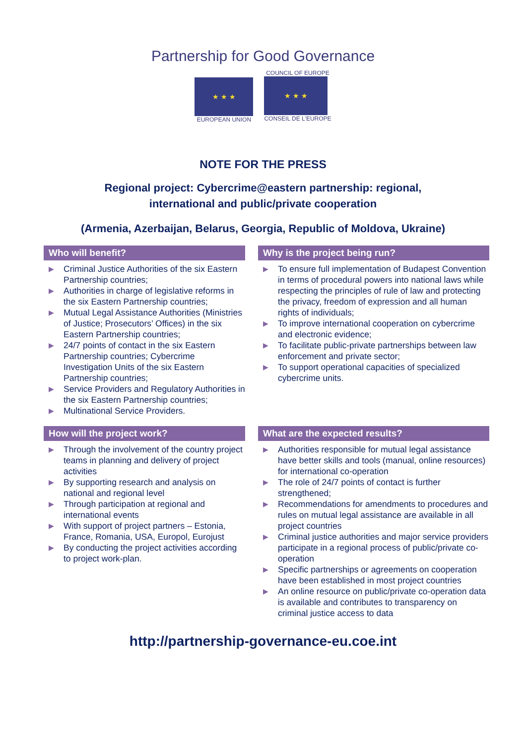Partnership for Good Governance
★ ★ ★
EUROPEAN UNION
COUNCIL OF EUROPE
★ ★ ★
CONSEIL DE L'EUROPE
NOTE FOR THE PRESS
Regional project: Cybercrime@eastern partnership: regional,
international and public/private cooperation
(Armenia, Azerbaijan, Belarus, Georgia, Republic of Moldova, Ukraine)
Who will benefit?
▶ Criminal Justice Authorities of the six Eastern Partnership countries;
▶ Authorities in charge of legislative reforms in the six Eastern Partnership countries;
▶ Mutual Legal Assistance Authorities (Ministries of Justice; Prosecutors’ Offices) in the six Eastern Partnership countries;
▶ 24/7 points of contact in the six Eastern Partnership countries; Cybercrime Investigation Units of the six Eastern Partnership countries;
▶ Service Providers and Regulatory Authorities in the six Eastern Partnership countries;
▶ Multinational Service Providers.
Why is the project being run?
▶ To ensure full implementation of Budapest Convention in terms of procedural powers into national laws while respecting the principles of rule of law and protecting the privacy, freedom of expression and all human rights of individuals;
▶ To improve international cooperation on cybercrime and electronic evidence;
▶ To facilitate public-private partnerships between law enforcement and private sector;
▶ To support operational capacities of specialized cybercrime units.
How will the project work?
▶ Through the involvement of the country project teams in planning and delivery of project activities
▶ By supporting research and analysis on national and regional level
▶ Through participation at regional and international events
▶ With support of project partners – Estonia, France, Romania, USA, Europol, Eurojust
▶ By conducting the project activities according to project work-plan.
What are the expected results?
▶ Authorities responsible for mutual legal assistance have better skills and tools (manual, online resources) for international co-operation
▶ The role of 24/7 points of contact is further strengthened;
▶ Recommendations for amendments to procedures and rules on mutual legal assistance are available in all project countries
▶ Criminal justice authorities and major service providers participate in a regional process of public/private co-operation
▶ Specific partnerships or agreements on cooperation have been established in most project countries
▶ An online resource on public/private co-operation data is available and contributes to transparency on criminal justice access to data
http://partnership-governance-eu.coe.int